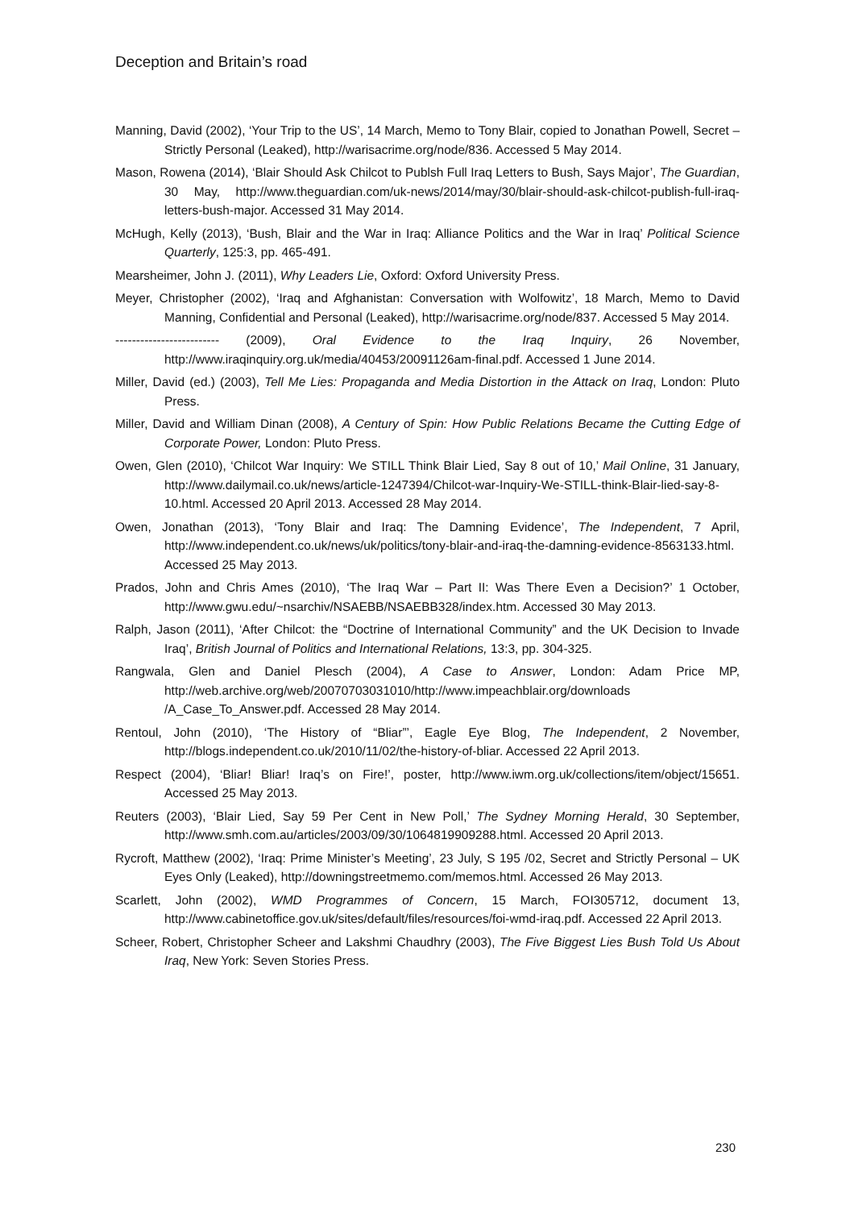Deception and Britain’s road
Manning, David (2002), ‘Your Trip to the US’, 14 March, Memo to Tony Blair, copied to Jonathan Powell, Secret – Strictly Personal (Leaked), http://warisacrime.org/node/836. Accessed 5 May 2014.
Mason, Rowena (2014), ‘Blair Should Ask Chilcot to Publsh Full Iraq Letters to Bush, Says Major’, The Guardian, 30 May, http://www.theguardian.com/uk-news/2014/may/30/blair-should-ask-chilcot-publish-full-iraq-letters-bush-major. Accessed 31 May 2014.
McHugh, Kelly (2013), ‘Bush, Blair and the War in Iraq: Alliance Politics and the War in Iraq’ Political Science Quarterly, 125:3, pp. 465-491.
Mearsheimer, John J. (2011), Why Leaders Lie, Oxford: Oxford University Press.
Meyer, Christopher (2002), ‘Iraq and Afghanistan: Conversation with Wolfowitz’, 18 March, Memo to David Manning, Confidential and Personal (Leaked), http://warisacrime.org/node/837. Accessed 5 May 2014.
------------------------- (2009), Oral Evidence to the Iraq Inquiry, 26 November, http://www.iraqinquiry.org.uk/media/40453/20091126am-final.pdf. Accessed 1 June 2014.
Miller, David (ed.) (2003), Tell Me Lies: Propaganda and Media Distortion in the Attack on Iraq, London: Pluto Press.
Miller, David and William Dinan (2008), A Century of Spin: How Public Relations Became the Cutting Edge of Corporate Power, London: Pluto Press.
Owen, Glen (2010), ‘Chilcot War Inquiry: We STILL Think Blair Lied, Say 8 out of 10,’ Mail Online, 31 January, http://www.dailymail.co.uk/news/article-1247394/Chilcot-war-Inquiry-We-STILL-think-Blair-lied-say-8-10.html. Accessed 20 April 2013. Accessed 28 May 2014.
Owen, Jonathan (2013), ‘Tony Blair and Iraq: The Damning Evidence’, The Independent, 7 April, http://www.independent.co.uk/news/uk/politics/tony-blair-and-iraq-the-damning-evidence-8563133.html. Accessed 25 May 2013.
Prados, John and Chris Ames (2010), ‘The Iraq War – Part II: Was There Even a Decision?’ 1 October, http://www.gwu.edu/~nsarchiv/NSAEBB/NSAEBB328/index.htm. Accessed 30 May 2013.
Ralph, Jason (2011), ‘After Chilcot: the “Doctrine of International Community” and the UK Decision to Invade Iraq’, British Journal of Politics and International Relations, 13:3, pp. 304-325.
Rangwala, Glen and Daniel Plesch (2004), A Case to Answer, London: Adam Price MP, http://web.archive.org/web/20070703031010/http://www.impeachblair.org/downloads /A_Case_To_Answer.pdf. Accessed 28 May 2014.
Rentoul, John (2010), ‘The History of “Bliar”’, Eagle Eye Blog, The Independent, 2 November, http://blogs.independent.co.uk/2010/11/02/the-history-of-bliar. Accessed 22 April 2013.
Respect (2004), ‘Bliar! Bliar! Iraq’s on Fire!’, poster, http://www.iwm.org.uk/collections/item/object/15651. Accessed 25 May 2013.
Reuters (2003), ‘Blair Lied, Say 59 Per Cent in New Poll,’ The Sydney Morning Herald, 30 September, http://www.smh.com.au/articles/2003/09/30/1064819909288.html. Accessed 20 April 2013.
Rycroft, Matthew (2002), ‘Iraq: Prime Minister’s Meeting’, 23 July, S 195 /02, Secret and Strictly Personal – UK Eyes Only (Leaked), http://downingstreetmemo.com/memos.html. Accessed 26 May 2013.
Scarlett, John (2002), WMD Programmes of Concern, 15 March, FOI305712, document 13, http://www.cabinetoffice.gov.uk/sites/default/files/resources/foi-wmd-iraq.pdf. Accessed 22 April 2013.
Scheer, Robert, Christopher Scheer and Lakshmi Chaudhry (2003), The Five Biggest Lies Bush Told Us About Iraq, New York: Seven Stories Press.
230